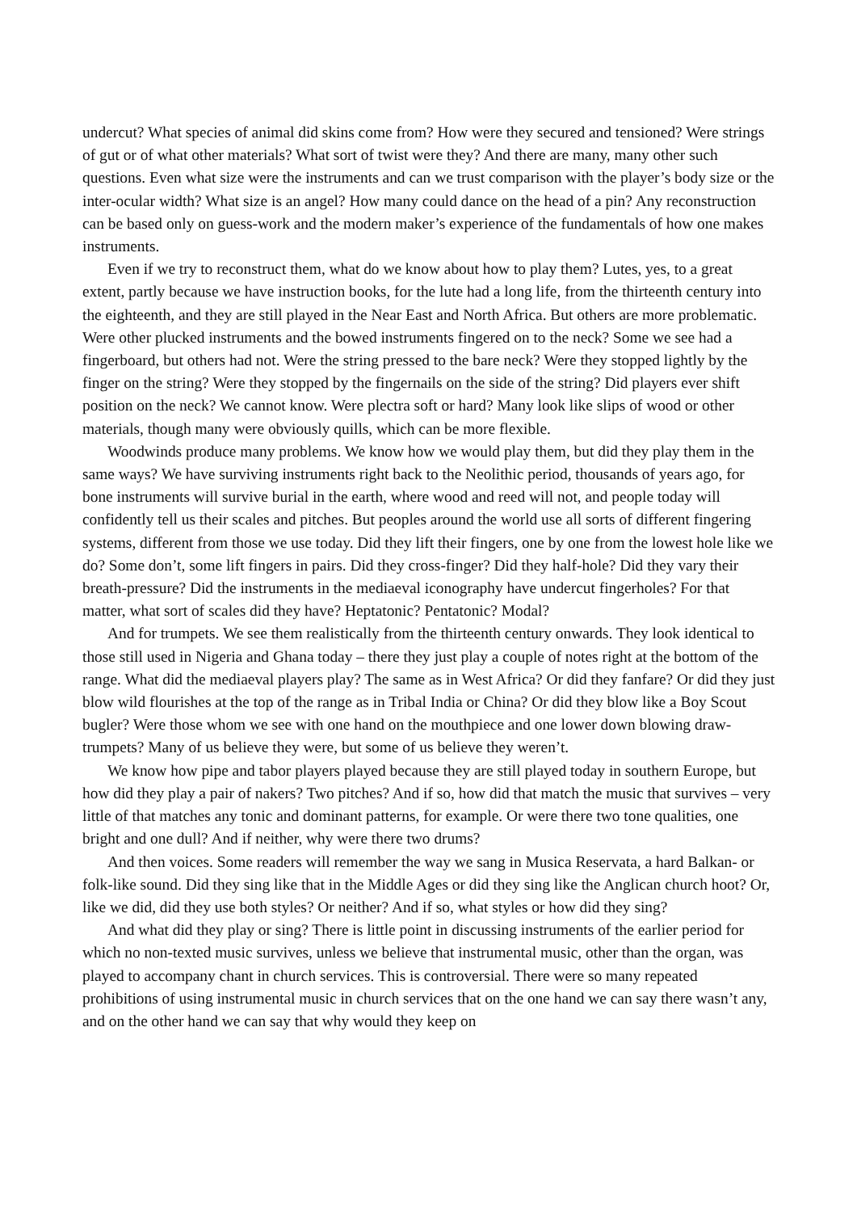undercut? What species of animal did skins come from? How were they secured and tensioned? Were strings of gut or of what other materials? What sort of twist were they? And there are many, many other such questions. Even what size were the instruments and can we trust comparison with the player’s body size or the inter-ocular width? What size is an angel? How many could dance on the head of a pin? Any reconstruction can be based only on guess-work and the modern maker’s experience of the fundamentals of how one makes instruments.
Even if we try to reconstruct them, what do we know about how to play them? Lutes, yes, to a great extent, partly because we have instruction books, for the lute had a long life, from the thirteenth century into the eighteenth, and they are still played in the Near East and North Africa. But others are more problematic. Were other plucked instruments and the bowed instruments fingered on to the neck? Some we see had a fingerboard, but others had not. Were the string pressed to the bare neck? Were they stopped lightly by the finger on the string? Were they stopped by the fingernails on the side of the string? Did players ever shift position on the neck? We cannot know. Were plectra soft or hard? Many look like slips of wood or other materials, though many were obviously quills, which can be more flexible.
Woodwinds produce many problems. We know how we would play them, but did they play them in the same ways? We have surviving instruments right back to the Neolithic period, thousands of years ago, for bone instruments will survive burial in the earth, where wood and reed will not, and people today will confidently tell us their scales and pitches. But peoples around the world use all sorts of different fingering systems, different from those we use today. Did they lift their fingers, one by one from the lowest hole like we do? Some don’t, some lift fingers in pairs. Did they cross-finger? Did they half-hole? Did they vary their breath-pressure? Did the instruments in the mediaeval iconography have undercut fingerholes? For that matter, what sort of scales did they have? Heptatonic? Pentatonic? Modal?
And for trumpets. We see them realistically from the thirteenth century onwards. They look identical to those still used in Nigeria and Ghana today – there they just play a couple of notes right at the bottom of the range. What did the mediaeval players play? The same as in West Africa? Or did they fanfare? Or did they just blow wild flourishes at the top of the range as in Tribal India or China? Or did they blow like a Boy Scout bugler? Were those whom we see with one hand on the mouthpiece and one lower down blowing draw-trumpets? Many of us believe they were, but some of us believe they weren’t.
We know how pipe and tabor players played because they are still played today in southern Europe, but how did they play a pair of nakers? Two pitches? And if so, how did that match the music that survives – very little of that matches any tonic and dominant patterns, for example. Or were there two tone qualities, one bright and one dull? And if neither, why were there two drums?
And then voices. Some readers will remember the way we sang in Musica Reservata, a hard Balkan- or folk-like sound. Did they sing like that in the Middle Ages or did they sing like the Anglican church hoot? Or, like we did, did they use both styles? Or neither? And if so, what styles or how did they sing?
And what did they play or sing? There is little point in discussing instruments of the earlier period for which no non-texted music survives, unless we believe that instrumental music, other than the organ, was played to accompany chant in church services. This is controversial. There were so many repeated prohibitions of using instrumental music in church services that on the one hand we can say there wasn’t any, and on the other hand we can say that why would they keep on